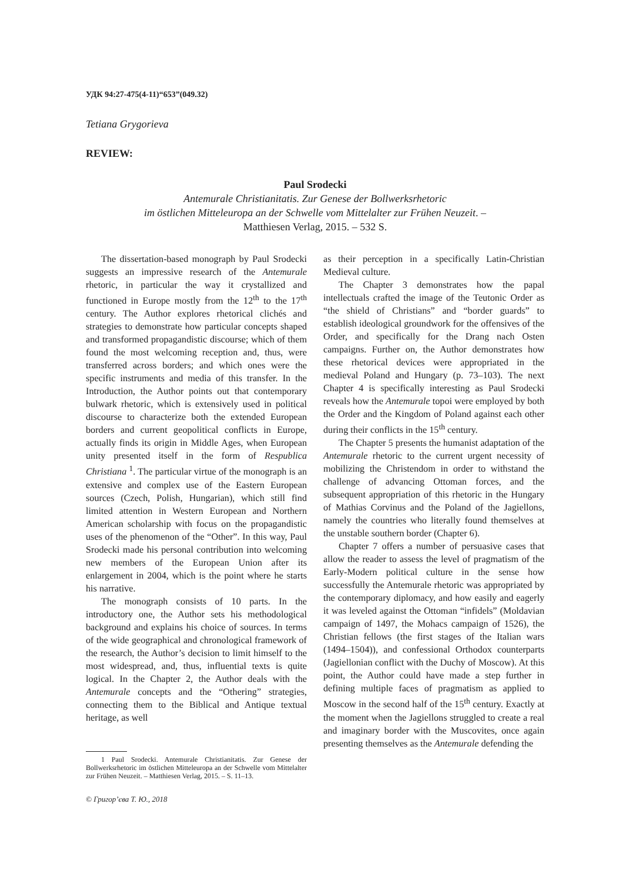УДК 94:27-475(4-11)“653”(049.32)
Tetiana Grygorieva
REVIEW:
Paul Srodecki
Antemurale Christianitatis. Zur Genese der Bollwerksrhetoric
im östlichen Mitteleuropa an der Schwelle vom Mittelalter zur Frühen Neuzeit. –
Matthiesen Verlag, 2015. – 532 S.
The dissertation-based monograph by Paul Srodecki suggests an impressive research of the Antemurale rhetoric, in particular the way it crystallized and functioned in Europe mostly from the 12<sup>th</sup> to the 17<sup>th</sup> century. The Author explores rhetorical clichés and strategies to demonstrate how particular concepts shaped and transformed propagandistic discourse; which of them found the most welcoming reception and, thus, were transferred across borders; and which ones were the specific instruments and media of this transfer. In the Introduction, the Author points out that contemporary bulwark rhetoric, which is extensively used in political discourse to characterize both the extended European borders and current geopolitical conflicts in Europe, actually finds its origin in Middle Ages, when European unity presented itself in the form of Respublica Christiana <sup>1</sup>. The particular virtue of the monograph is an extensive and complex use of the Eastern European sources (Czech, Polish, Hungarian), which still find limited attention in Western European and Northern American scholarship with focus on the propagandistic uses of the phenomenon of the “Other”. In this way, Paul Srodecki made his personal contribution into welcoming new members of the European Union after its enlargement in 2004, which is the point where he starts his narrative.
The monograph consists of 10 parts. In the introductory one, the Author sets his methodological background and explains his choice of sources. In terms of the wide geographical and chronological framework of the research, the Author’s decision to limit himself to the most widespread, and, thus, influential texts is quite logical. In the Chapter 2, the Author deals with the Antemurale concepts and the “Othering” strategies, connecting them to the Biblical and Antique textual heritage, as well
1 Paul Srodecki. Antemurale Christianitatis. Zur Genese der Bollwerksrhetoric im östlichen Mitteleuropa an der Schwelle vom Mittelalter zur Frühen Neuzeit. – Matthiesen Verlag, 2015. – S. 11–13.
© Григор’єва Т. Ю., 2018
as their perception in a specifically Latin-Christian Medieval culture.
The Chapter 3 demonstrates how the papal intellectuals crafted the image of the Teutonic Order as “the shield of Christians” and “border guards” to establish ideological groundwork for the offensives of the Order, and specifically for the Drang nach Osten campaigns. Further on, the Author demonstrates how these rhetorical devices were appropriated in the medieval Poland and Hungary (p. 73–103). The next Chapter 4 is specifically interesting as Paul Srodecki reveals how the Antemurale topoi were employed by both the Order and the Kingdom of Poland against each other during their conflicts in the 15<sup>th</sup> century.
The Chapter 5 presents the humanist adaptation of the Antemurale rhetoric to the current urgent necessity of mobilizing the Christendom in order to withstand the challenge of advancing Ottoman forces, and the subsequent appropriation of this rhetoric in the Hungary of Mathias Corvinus and the Poland of the Jagiellons, namely the countries who literally found themselves at the unstable southern border (Chapter 6).
Chapter 7 offers a number of persuasive cases that allow the reader to assess the level of pragmatism of the Early-Modern political culture in the sense how successfully the Antemurale rhetoric was appropriated by the contemporary diplomacy, and how easily and eagerly it was leveled against the Ottoman “infidels” (Moldavian campaign of 1497, the Mohacs campaign of 1526), the Christian fellows (the first stages of the Italian wars (1494–1504)), and confessional Orthodox counterparts (Jagiellonian conflict with the Duchy of Moscow). At this point, the Author could have made a step further in defining multiple faces of pragmatism as applied to Moscow in the second half of the 15<sup>th</sup> century. Exactly at the moment when the Jagiellons struggled to create a real and imaginary border with the Muscovites, once again presenting themselves as the Antemurale defending the